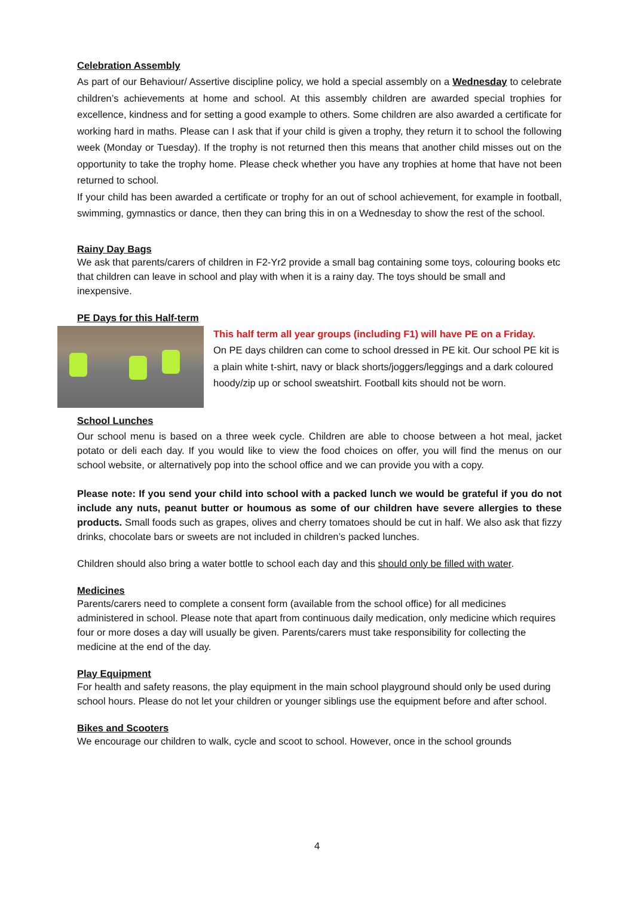Celebration Assembly
As part of our Behaviour/ Assertive discipline policy, we hold a special assembly on a Wednesday to celebrate children’s achievements at home and school. At this assembly children are awarded special trophies for excellence, kindness and for setting a good example to others. Some children are also awarded a certificate for working hard in maths. Please can I ask that if your child is given a trophy, they return it to school the following week (Monday or Tuesday). If the trophy is not returned then this means that another child misses out on the opportunity to take the trophy home. Please check whether you have any trophies at home that have not been returned to school.
If your child has been awarded a certificate or trophy for an out of school achievement, for example in football, swimming, gymnastics or dance, then they can bring this in on a Wednesday to show the rest of the school.
Rainy Day Bags
We ask that parents/carers of children in F2-Yr2 provide a small bag containing some toys, colouring books etc that children can leave in school and play with when it is a rainy day. The toys should be small and inexpensive.
PE Days for this Half-term
This half term all year groups (including F1) will have PE on a Friday.
On PE days children can come to school dressed in PE kit. Our school PE kit is a plain white t-shirt, navy or black shorts/joggers/leggings and a dark coloured hoody/zip up or school sweatshirt. Football kits should not be worn.
School Lunches
Our school menu is based on a three week cycle. Children are able to choose between a hot meal, jacket potato or deli each day. If you would like to view the food choices on offer, you will find the menus on our school website, or alternatively pop into the school office and we can provide you with a copy.
Please note: If you send your child into school with a packed lunch we would be grateful if you do not include any nuts, peanut butter or houmous as some of our children have severe allergies to these products. Small foods such as grapes, olives and cherry tomatoes should be cut in half. We also ask that fizzy drinks, chocolate bars or sweets are not included in children’s packed lunches.
Children should also bring a water bottle to school each day and this should only be filled with water.
Medicines
Parents/carers need to complete a consent form (available from the school office) for all medicines administered in school. Please note that apart from continuous daily medication, only medicine which requires four or more doses a day will usually be given. Parents/carers must take responsibility for collecting the medicine at the end of the day.
Play Equipment
For health and safety reasons, the play equipment in the main school playground should only be used during school hours. Please do not let your children or younger siblings use the equipment before and after school.
Bikes and Scooters
We encourage our children to walk, cycle and scoot to school. However, once in the school grounds
4